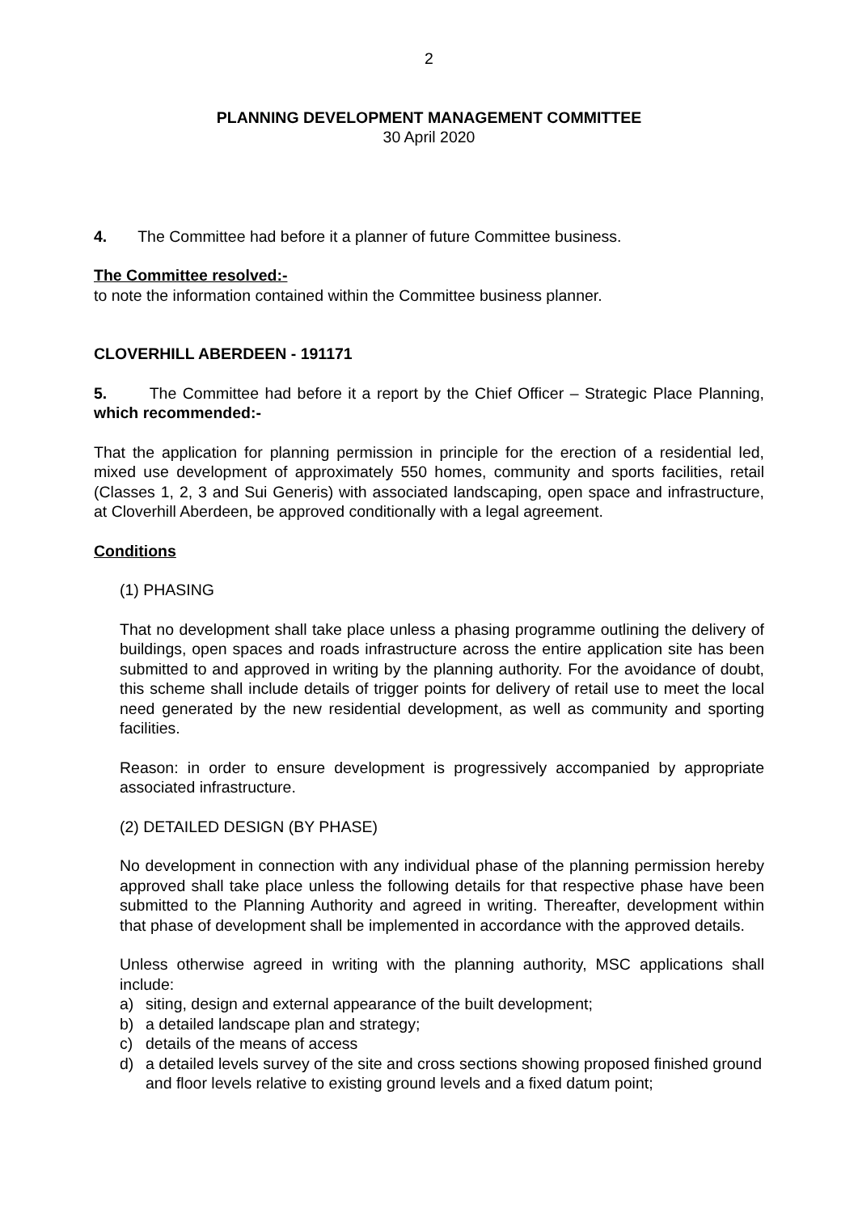2
PLANNING DEVELOPMENT MANAGEMENT COMMITTEE
30 April 2020
4. The Committee had before it a planner of future Committee business.
The Committee resolved:-
to note the information contained within the Committee business planner.
CLOVERHILL ABERDEEN - 191171
5. The Committee had before it a report by the Chief Officer – Strategic Place Planning, which recommended:-
That the application for planning permission in principle for the erection of a residential led, mixed use development of approximately 550 homes, community and sports facilities, retail (Classes 1, 2, 3 and Sui Generis) with associated landscaping, open space and infrastructure, at Cloverhill Aberdeen, be approved conditionally with a legal agreement.
Conditions
(1) PHASING
That no development shall take place unless a phasing programme outlining the delivery of buildings, open spaces and roads infrastructure across the entire application site has been submitted to and approved in writing by the planning authority. For the avoidance of doubt, this scheme shall include details of trigger points for delivery of retail use to meet the local need generated by the new residential development, as well as community and sporting facilities.
Reason: in order to ensure development is progressively accompanied by appropriate associated infrastructure.
(2) DETAILED DESIGN (BY PHASE)
No development in connection with any individual phase of the planning permission hereby approved shall take place unless the following details for that respective phase have been submitted to the Planning Authority and agreed in writing. Thereafter, development within that phase of development shall be implemented in accordance with the approved details.
Unless otherwise agreed in writing with the planning authority, MSC applications shall include:
a) siting, design and external appearance of the built development;
b) a detailed landscape plan and strategy;
c) details of the means of access
d) a detailed levels survey of the site and cross sections showing proposed finished ground and floor levels relative to existing ground levels and a fixed datum point;